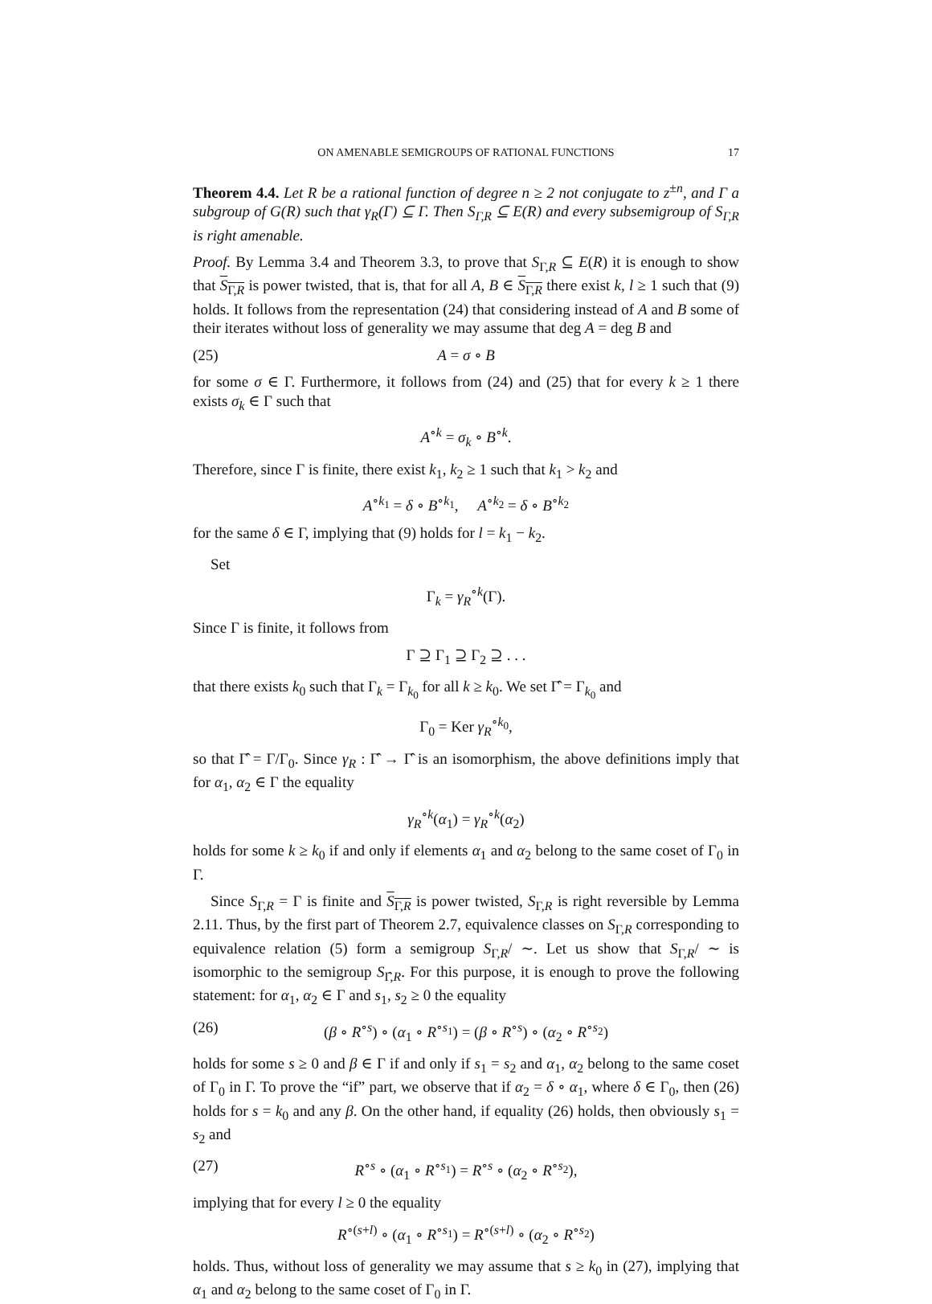ON AMENABLE SEMIGROUPS OF RATIONAL FUNCTIONS 17
Theorem 4.4. Let R be a rational function of degree n ≥ 2 not conjugate to z<sup>±n</sup>, and Γ a subgroup of G(R) such that γ<sub>R</sub>(Γ) ⊆ Γ. Then S<sub>Γ,R</sub> ⊆ E(R) and every subsemigroup of S<sub>Γ,R</sub> is right amenable.
Proof. By Lemma 3.4 and Theorem 3.3, to prove that S<sub>Γ,R</sub> ⊆ E(R) it is enough to show that S<sub>Γ,R</sub> is power twisted, that is, that for all A, B ∈ S<sub>Γ,R</sub> there exist k, l ≥ 1 such that (9) holds. It follows from the representation (24) that considering instead of A and B some of their iterates without loss of generality we may assume that deg A = deg B and
(25) A = σ ∘ B
for some σ ∈ Γ. Furthermore, it follows from (24) and (25) that for every k ≥ 1 there exists σ<sub>k</sub> ∈ Γ such that
A<sup>∘k</sup> = σ<sub>k</sub> ∘ B<sup>∘k</sup>.
Therefore, since Γ is finite, there exist k<sub>1</sub>, k<sub>2</sub> ≥ 1 such that k<sub>1</sub> > k<sub>2</sub> and
A<sup>∘k<sub>1</sub></sup> = δ ∘ B<sup>∘k<sub>1</sub></sup>, A<sup>∘k<sub>2</sub></sup> = δ ∘ B<sup>∘k<sub>2</sub></sup>
for the same δ ∈ Γ, implying that (9) holds for l = k<sub>1</sub> − k<sub>2</sub>.
Set
Γ<sub>k</sub> = γ<sub>R</sub><sup>∘k</sup>(Γ).
Since Γ is finite, it follows from
Γ ⊇ Γ<sub>1</sub> ⊇ Γ<sub>2</sub> ⊇ . . .
that there exists k<sub>0</sub> such that Γ<sub>k</sub> = Γ<sub>k<sub>0</sub></sub> for all k ≥ k<sub>0</sub>. We set Γ̂ = Γ<sub>k<sub>0</sub></sub> and
Γ<sub>0</sub> = Ker γ<sub>R</sub><sup>∘k<sub>0</sub></sup>,
so that Γ̂ = Γ/Γ<sub>0</sub>. Since γ<sub>R</sub> : Γ̂ → Γ̂ is an isomorphism, the above definitions imply that for α<sub>1</sub>, α<sub>2</sub> ∈ Γ the equality
γ<sub>R</sub><sup>∘k</sup>(α<sub>1</sub>) = γ<sub>R</sub><sup>∘k</sup>(α<sub>2</sub>)
holds for some k ≥ k<sub>0</sub> if and only if elements α<sub>1</sub> and α<sub>2</sub> belong to the same coset of Γ<sub>0</sub> in Γ.
Since S<sub>Γ,R</sub> = Γ is finite and S<sub>Γ,R</sub> is power twisted, S<sub>Γ,R</sub> is right reversible by Lemma 2.11. Thus, by the first part of Theorem 2.7, equivalence classes on S<sub>Γ,R</sub> corresponding to equivalence relation (5) form a semigroup S<sub>Γ,R</sub>/ ∼. Let us show that S<sub>Γ,R</sub>/ ∼ is isomorphic to the semigroup S<sub>Γ̂,R</sub>. For this purpose, it is enough to prove the following statement: for α<sub>1</sub>, α<sub>2</sub> ∈ Γ and s<sub>1</sub>, s<sub>2</sub> ≥ 0 the equality
(26) (β ∘ R<sup>∘s</sup>) ∘ (α<sub>1</sub> ∘ R<sup>∘s<sub>1</sub></sup>) = (β ∘ R<sup>∘s</sup>) ∘ (α<sub>2</sub> ∘ R<sup>∘s<sub>2</sub></sup>)
holds for some s ≥ 0 and β ∈ Γ if and only if s<sub>1</sub> = s<sub>2</sub> and α<sub>1</sub>, α<sub>2</sub> belong to the same coset of Γ<sub>0</sub> in Γ. To prove the “if” part, we observe that if α<sub>2</sub> = δ ∘ α<sub>1</sub>, where δ ∈ Γ<sub>0</sub>, then (26) holds for s = k<sub>0</sub> and any β. On the other hand, if equality (26) holds, then obviously s<sub>1</sub> = s<sub>2</sub> and
(27) R<sup>∘s</sup> ∘ (α<sub>1</sub> ∘ R<sup>∘s<sub>1</sub></sup>) = R<sup>∘s</sup> ∘ (α<sub>2</sub> ∘ R<sup>∘s<sub>2</sub></sup>),
implying that for every l ≥ 0 the equality
R<sup>∘(s+l)</sup> ∘ (α<sub>1</sub> ∘ R<sup>∘s<sub>1</sub></sup>) = R<sup>∘(s+l)</sup> ∘ (α<sub>2</sub> ∘ R<sup>∘s<sub>2</sub></sup>)
holds. Thus, without loss of generality we may assume that s ≥ k<sub>0</sub> in (27), implying that α<sub>1</sub> and α<sub>2</sub> belong to the same coset of Γ<sub>0</sub> in Γ.